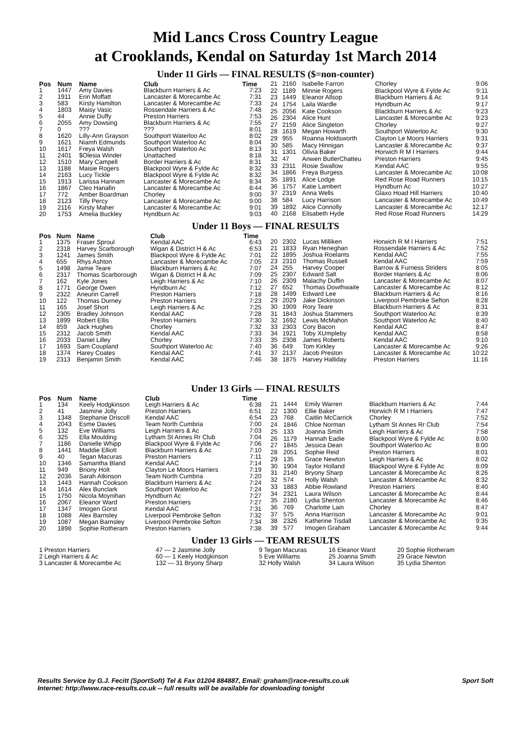Mid Lancs Cross Country League
at Crooklands, Kendal on Saturday 1st March 2014
Under 11 Girls — FINAL RESULTS ($=non-counter)
| Pos | Num | Name | Club | Time |
| --- | --- | --- | --- | --- |
| 1 | 1447 | Amy Davies | Blackburn Harriers & Ac | 7:23 |
| 2 | 1911 | Erin Moffatt | Lancaster & Morecambe Ac | 7:31 |
| 3 | 583 | Kirsty Hamilton | Lancaster & Morecambe Ac | 7:33 |
| 4 | 1803 | Maisy Vasic | Rossendale Harriers & Ac | 7:48 |
| 5 | 44 | Annie Duffy | Preston Harriers | 7:53 |
| 6 | 2055 | Amy Dowsing | Blackburn Harriers & Ac | 7:55 |
| 7 | 0 | ??? | ??? | 8:01 |
| 8 | 1620 | Lilly-Ann Grayson | Southport Waterloo Ac | 8:02 |
| 9 | 1621 | Niamh Edmunds | Southport Waterloo Ac | 8:04 |
| 10 | 1617 | Freya Walsh | Southport Waterloo Ac | 8:13 |
| 11 | 2401 | $Olesia Winder | Unattached | 8:18 |
| 12 | 1510 | Mary Campell | Border Harriers & Ac | 8:31 |
| 13 | 1188 | Maisie Rogers | Blackpool Wyre & Fylde Ac | 8:32 |
| 14 | 2163 | Lucy Tickle | Blackpool Wyre & Fylde Ac | 8:32 |
| 15 | 1913 | Larissa Hannam | Lancaster & Morecambe Ac | 8:34 |
| 16 | 1867 | Cleo Hanafin | Lancaster & Morecambe Ac | 8:44 |
| 17 | 772 | Amber Boardman | Chorley | 9:00 |
| 18 | 2123 | Tilly Percy | Lancaster & Morecambe Ac | 9:00 |
| 19 | 2116 | Kirsty Maher | Lancaster & Morecambe Ac | 9:01 |
| 20 | 1753 | Amelia Buckley | Hyndburn Ac | 9:03 |
| 21 | 2160 | Isabelle Farron | Chorley | 9:06 |
| 22 | 1189 | Minnie Rogers | Blackpool Wyre & Fylde Ac | 9:11 |
| 23 | 1449 | Eleanor Allsop | Blackburn Harriers & Ac | 9:14 |
| 24 | 1754 | Laila Wardle | Hyndburn Ac | 9:17 |
| 25 | 2056 | Kate Cookson | Blackburn Harriers & Ac | 9:23 |
| 26 | 2304 | Alice Hunt | Lancaster & Morecambe Ac | 9:23 |
| 27 | 2159 | Alice Singleton | Chorley | 9:27 |
| 28 | 1619 | Megan Howarth | Southport Waterloo Ac | 9:30 |
| 29 | 955 | Roanna Holdsworth | Clayton Le Moors Harriers | 9:31 |
| 30 | 585 | Macy Hinnigan | Lancaster & Morecambe Ac | 9:37 |
| 31 | 1301 | Olivia Baker | Horwich R M I Harriers | 9:44 |
| 32 | 47 | Anwen ButlerChatteu | Preston Harriers | 9:45 |
| 33 | 2311 | Rosie Swallow | Kendal AAC | 9:55 |
| 34 | 1866 | Freya Burgess | Lancaster & Morecambe Ac | 10:08 |
| 35 | 1891 | Alice Lodge | Red Rose Road Runners | 10:15 |
| 36 | 1757 | Katie Lambert | Hyndburn Ac | 10:27 |
| 37 | 2319 | Anna Wells | Glaxo Hoad Hill Harriers | 10:40 |
| 38 | 584 | Lucy Harrison | Lancaster & Morecambe Ac | 10:49 |
| 39 | 1892 | Alice Connolly | Lancaster & Morecambe Ac | 12:17 |
| 40 | 2168 | Elisabeth Hyde | Red Rose Road Runners | 14:29 |
Under 11 Boys — FINAL RESULTS
| Pos | Num | Name | Club | Time |
| --- | --- | --- | --- | --- |
| 1 | 1375 | Fraser Sproul | Kendal AAC | 6:43 |
| 2 | 2318 | Harvey Scarborough | Wigan & District H & Ac | 6:53 |
| 3 | 1241 | James Smith | Blackpool Wyre & Fylde Ac | 7:01 |
| 4 | 655 | Rhys Ashton | Lancaster & Morecambe Ac | 7:05 |
| 5 | 1498 | Jamie Teare | Blackburn Harriers & Ac | 7:07 |
| 6 | 2317 | Thomas Scarborough | Wigan & District H & Ac | 7:09 |
| 7 | 162 | Kyle Jones | Leigh Harriers & Ac | 7:10 |
| 8 | 1771 | George Owen | Hyndburn Ac | 7:12 |
| 9 | 2322 | Aneurin Carrell | Preston Harriers | 7:18 |
| 10 | 122 | Thomas Durney | Preston Harriers | 7:23 |
| 11 | 165 | Josef Short | Leigh Harriers & Ac | 7:25 |
| 12 | 2305 | Bradley Johnson | Kendal AAC | 7:28 |
| 13 | 1899 | Robert Ellis | Preston Harriers | 7:30 |
| 14 | 859 | Jack Hughes | Chorley | 7:32 |
| 15 | 2312 | Jacob Smith | Kendal AAC | 7:33 |
| 16 | 2033 | Daniel Lilley | Chorley | 7:33 |
| 17 | 1693 | Sam Coupland | Southport Waterloo Ac | 7:40 |
| 18 | 1374 | Harey Coates | Kendal AAC | 7:41 |
| 19 | 2313 | Benjamin Smith | Kendal AAC | 7:46 |
| 20 | 2302 | Lucas Milliken | Horwich R M I Harriers | 7:51 |
| 21 | 1833 | Ryan Heneghan | Rossendale Harriers & Ac | 7:52 |
| 22 | 1895 | Joshua Roelants | Kendal AAC | 7:55 |
| 23 | 2310 | Thomas Russell | Kendal AAC | 7:59 |
| 24 | 255 | Harvey Cooper | Barrow & Furness Striders | 8:05 |
| 25 | 2307 | Edward Salt | Border Harriers & Ac | 8:06 |
| 26 | 2309 | Malachy Duffin | Lancaster & Morecambe Ac | 8:07 |
| 27 | 652 | Thomas Dowthwaite | Lancaster & Morecambe Ac | 8:12 |
| 28 | 1499 | Edward Lee | Blackburn Harriers & Ac | 8:16 |
| 29 | 2029 | Jake Dickinson | Liverpool Pembroke Sefton | 8:28 |
| 30 | 1909 | Rory Teare | Blackburn Harriers & Ac | 8:31 |
| 31 | 1843 | Joshua Stammers | Southport Waterloo Ac | 8:39 |
| 32 | 1692 | Lewis McMahon | Southport Waterloo Ac | 8:40 |
| 33 | 2303 | Cory Bacon | Kendal AAC | 8:47 |
| 34 | 1921 | Toby XUmpleby | Kendal AAC | 8:58 |
| 35 | 2308 | James Roberts | Kendal AAC | 9:10 |
| 36 | 649 | Tom Kirkley | Lancaster & Morecambe Ac | 9:26 |
| 37 | 2137 | Jacob Preston | Lancaster & Morecambe Ac | 10:22 |
| 38 | 1875 | Harvey Halliday | Preston Harriers | 11:16 |
Under 13 Girls — FINAL RESULTS
| Pos | Num | Name | Club | Time |
| --- | --- | --- | --- | --- |
| 1 | 134 | Keely Hodgkinson | Leigh Harriers & Ac | 6:38 |
| 2 | 41 | Jasmine Jolly | Preston Harriers | 6:51 |
| 3 | 1348 | Stephanie Driscoll | Kendal AAC | 6:54 |
| 4 | 2043 | Esme Davies | Team North Cumbria | 7:00 |
| 5 | 132 | Eve Williams | Leigh Harriers & Ac | 7:03 |
| 6 | 325 | Ella Moulding | Lytham St Annes Rr Club | 7:04 |
| 7 | 1186 | Danielle Whipp | Blackpool Wyre & Fylde Ac | 7:06 |
| 8 | 1441 | Maddie Elliott | Blackburn Harriers & Ac | 7:10 |
| 9 | 40 | Tegan Macuras | Preston Harriers | 7:11 |
| 10 | 1346 | Samantha Bland | Kendal AAC | 7:14 |
| 11 | 949 | Briony Holt | Clayton Le Moors Harriers | 7:19 |
| 12 | 2036 | Sarah Atkinson | Team North Cumbria | 7:20 |
| 13 | 1443 | Hannah Cookson | Blackburn Harriers & Ac | 7:24 |
| 14 | 1614 | Alex Bunclark | Southport Waterloo Ac | 7:24 |
| 15 | 1750 | Nicola Moynihan | Hyndburn Ac | 7:27 |
| 16 | 2067 | Eleanor Ward | Preston Harriers | 7:27 |
| 17 | 1347 | Imogen Gorst | Kendal AAC | 7:31 |
| 18 | 1088 | Alex Barnsley | Liverpool Pembroke Sefton | 7:32 |
| 19 | 1087 | Megan Barnsley | Liverpool Pembroke Sefton | 7:34 |
| 20 | 1898 | Sophie Rotheram | Preston Harriers | 7:38 |
| 21 | 1444 | Emily Warren | Blackburn Harriers & Ac | 7:44 |
| 22 | 1300 | Ellie Baker | Horwich R M I Harriers | 7:47 |
| 23 | 768 | Caitlin McCarrick | Chorley | 7:52 |
| 24 | 1846 | Chloe Norman | Lytham St Annes Rr Club | 7:54 |
| 25 | 133 | Joanna Smith | Leigh Harriers & Ac | 7:58 |
| 26 | 1179 | Hannah Eadie | Blackpool Wyre & Fylde Ac | 8:00 |
| 27 | 1845 | Jessica Dean | Southport Waterloo Ac | 8:00 |
| 28 | 2051 | Sophie Reid | Preston Harriers | 8:01 |
| 29 | 135 | Grace Newton | Leigh Harriers & Ac | 8:02 |
| 30 | 1904 | Taylor Holland | Blackpool Wyre & Fylde Ac | 8:09 |
| 31 | 2140 | Bryony Sharp | Lancaster & Morecambe Ac | 8:26 |
| 32 | 574 | Holly Walsh | Lancaster & Morecambe Ac | 8:32 |
| 33 | 1883 | Abbie Rowland | Preston Harriers | 8:40 |
| 34 | 2321 | Laura Wilson | Lancaster & Morecambe Ac | 8:44 |
| 35 | 2180 | Lydia Shenton | Lancaster & Morecambe Ac | 8:46 |
| 36 | 769 | Charlotte Lain | Chorley | 8:47 |
| 37 | 575 | Anna Harrison | Lancaster & Morecambe Ac | 9:01 |
| 38 | 2326 | Katherine Tisdall | Lancaster & Morecambe Ac | 9:35 |
| 39 | 577 | Imogen Graham | Lancaster & Morecambe Ac | 9:44 |
Under 13 Girls — TEAM RESULTS
| 1 Preston Harriers | 47 — 2 Jasmine Jolly | 9 Tegan Macuras | 16 Eleanor Ward | 20 Sophie Rotheram |
| 2 Leigh Harriers & Ac | 60 — 1 Keely Hodgkinson | 5 Eve Williams | 25 Joanna Smith | 29 Grace Newton |
| 3 Lancaster & Morecambe Ac | 132 — 31 Bryony Sharp | 32 Holly Walsh | 34 Laura Wilson | 35 Lydia Shenton |
Results Service by G.J. Fecitt (SportSoft) Tel & Fax 01204 884887, Email: graham@race-results.co.uk Sport Soft
Internet: http://www.race-results.co.uk -- full results will be available for downloading tonight